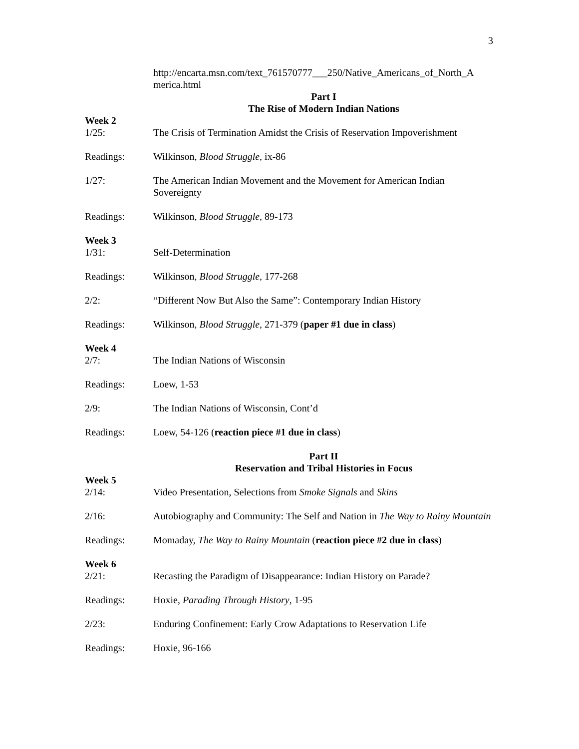3
http://encarta.msn.com/text_761570777___250/Native_Americans_of_North_A
merica.html
Part I
The Rise of Modern Indian Nations
Week 2
1/25: The Crisis of Termination Amidst the Crisis of Reservation Impoverishment
Readings: Wilkinson, Blood Struggle, ix-86
1/27: The American Indian Movement and the Movement for American Indian Sovereignty
Readings: Wilkinson, Blood Struggle, 89-173
Week 3
1/31: Self-Determination
Readings: Wilkinson, Blood Struggle, 177-268
2/2: “Different Now But Also the Same”: Contemporary Indian History
Readings: Wilkinson, Blood Struggle, 271-379 (paper #1 due in class)
Week 4
2/7: The Indian Nations of Wisconsin
Readings: Loew, 1-53
2/9: The Indian Nations of Wisconsin, Cont’d
Readings: Loew, 54-126 (reaction piece #1 due in class)
Part II
Reservation and Tribal Histories in Focus
Week 5
2/14: Video Presentation, Selections from Smoke Signals and Skins
2/16: Autobiography and Community: The Self and Nation in The Way to Rainy Mountain
Readings: Momaday, The Way to Rainy Mountain (reaction piece #2 due in class)
Week 6
2/21: Recasting the Paradigm of Disappearance: Indian History on Parade?
Readings: Hoxie, Parading Through History, 1-95
2/23: Enduring Confinement: Early Crow Adaptations to Reservation Life
Readings: Hoxie, 96-166